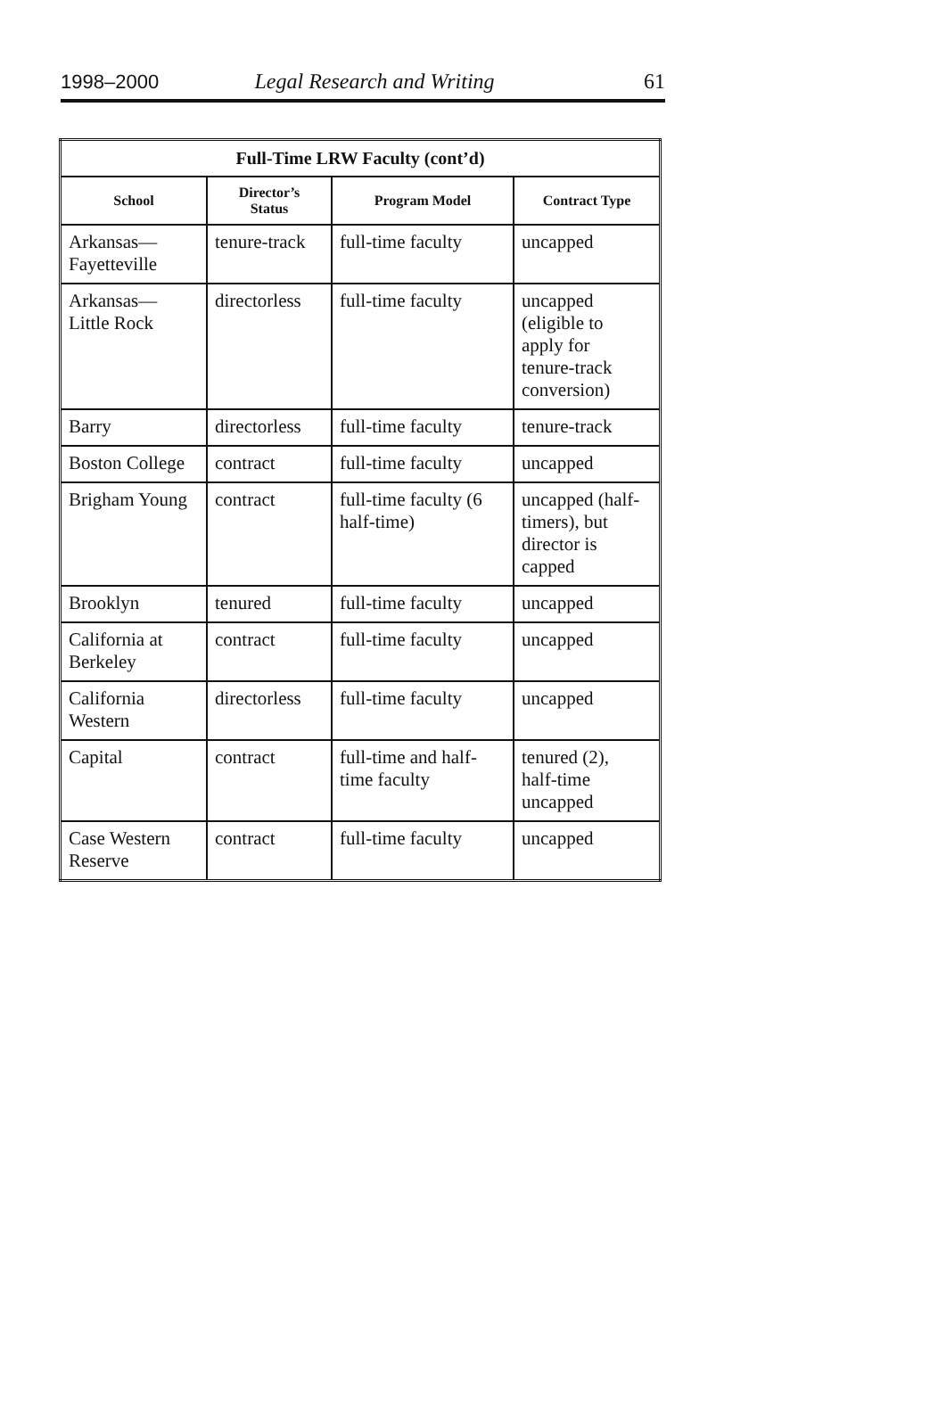1998–2000 Legal Research and Writing 61
| Full-Time LRW Faculty (cont’d) | | | |
| --- | --- | --- | --- |
| School | Director’s Status | Program Model | Contract Type |
| Arkansas— Fayetteville | tenure-track | full-time faculty | uncapped |
| Arkansas— Little Rock | directorless | full-time faculty | uncapped (eligible to apply for tenure-track conversion) |
| Barry | directorless | full-time faculty | tenure-track |
| Boston College | contract | full-time faculty | uncapped |
| Brigham Young | contract | full-time faculty (6 half-time) | uncapped (half- timers), but director is capped |
| Brooklyn | tenured | full-time faculty | uncapped |
| California at Berkeley | contract | full-time faculty | uncapped |
| California Western | directorless | full-time faculty | uncapped |
| Capital | contract | full-time and half- time faculty | tenured (2), half-time uncapped |
| Case Western Reserve | contract | full-time faculty | uncapped |